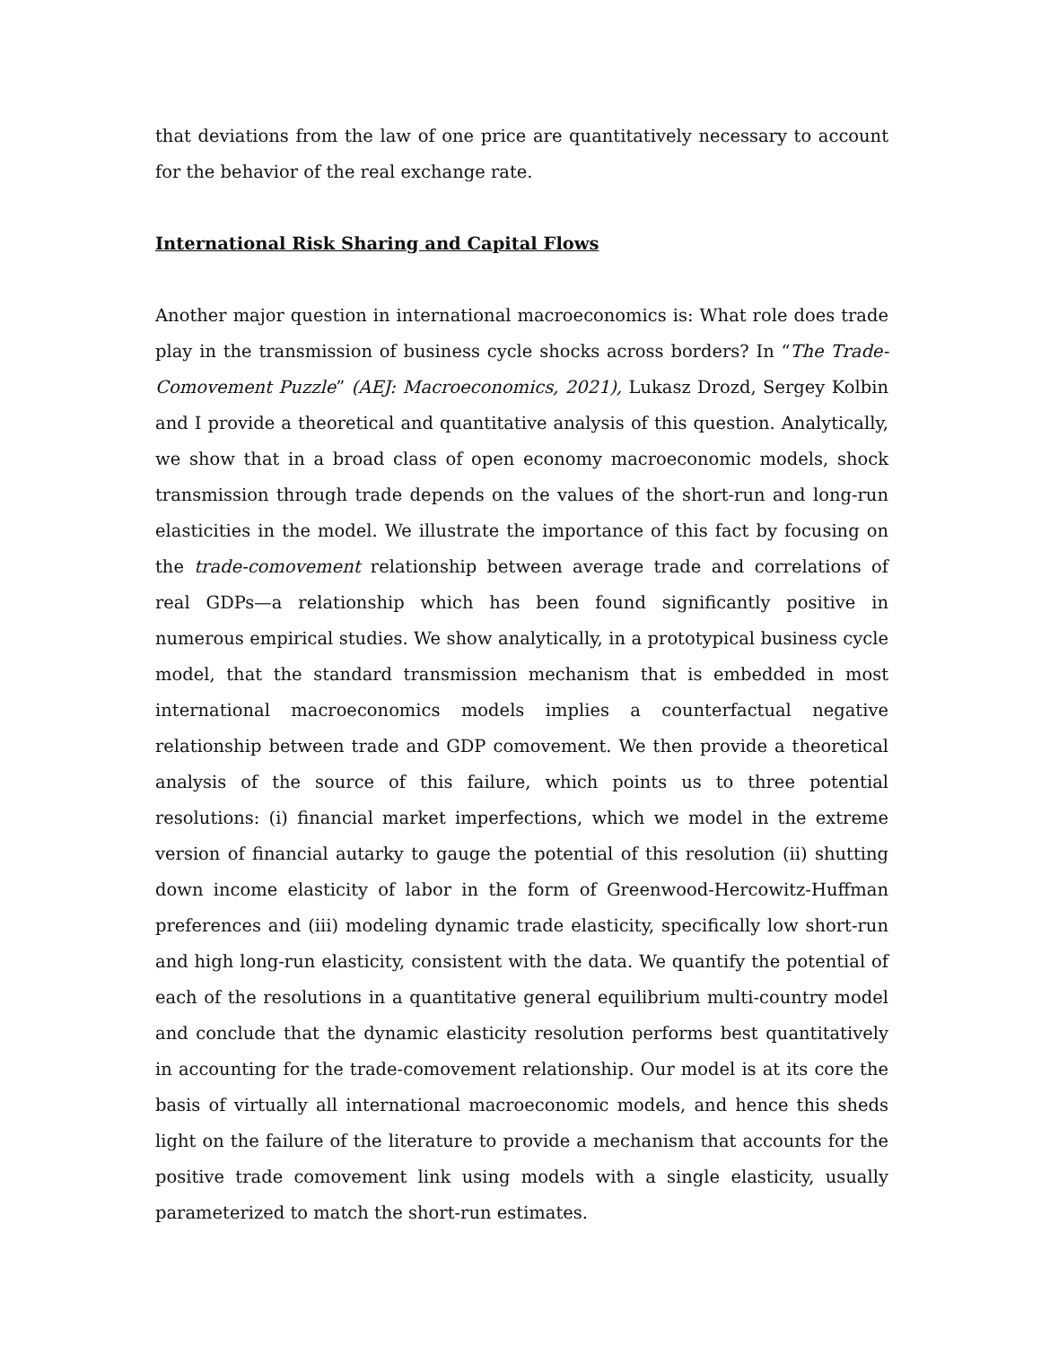that deviations from the law of one price are quantitatively necessary to account for the behavior of the real exchange rate.
International Risk Sharing and Capital Flows
Another major question in international macroeconomics is: What role does trade play in the transmission of business cycle shocks across borders? In “The Trade-Comovement Puzzle” (AEJ: Macroeconomics, 2021), Lukasz Drozd, Sergey Kolbin and I provide a theoretical and quantitative analysis of this question. Analytically, we show that in a broad class of open economy macroeconomic models, shock transmission through trade depends on the values of the short-run and long-run elasticities in the model. We illustrate the importance of this fact by focusing on the trade-comovement relationship between average trade and correlations of real GDPs—a relationship which has been found significantly positive in numerous empirical studies. We show analytically, in a prototypical business cycle model, that the standard transmission mechanism that is embedded in most international macroeconomics models implies a counterfactual negative relationship between trade and GDP comovement. We then provide a theoretical analysis of the source of this failure, which points us to three potential resolutions: (i) financial market imperfections, which we model in the extreme version of financial autarky to gauge the potential of this resolution (ii) shutting down income elasticity of labor in the form of Greenwood-Hercowitz-Huffman preferences and (iii) modeling dynamic trade elasticity, specifically low short-run and high long-run elasticity, consistent with the data. We quantify the potential of each of the resolutions in a quantitative general equilibrium multi-country model and conclude that the dynamic elasticity resolution performs best quantitatively in accounting for the trade-comovement relationship. Our model is at its core the basis of virtually all international macroeconomic models, and hence this sheds light on the failure of the literature to provide a mechanism that accounts for the positive trade comovement link using models with a single elasticity, usually parameterized to match the short-run estimates.